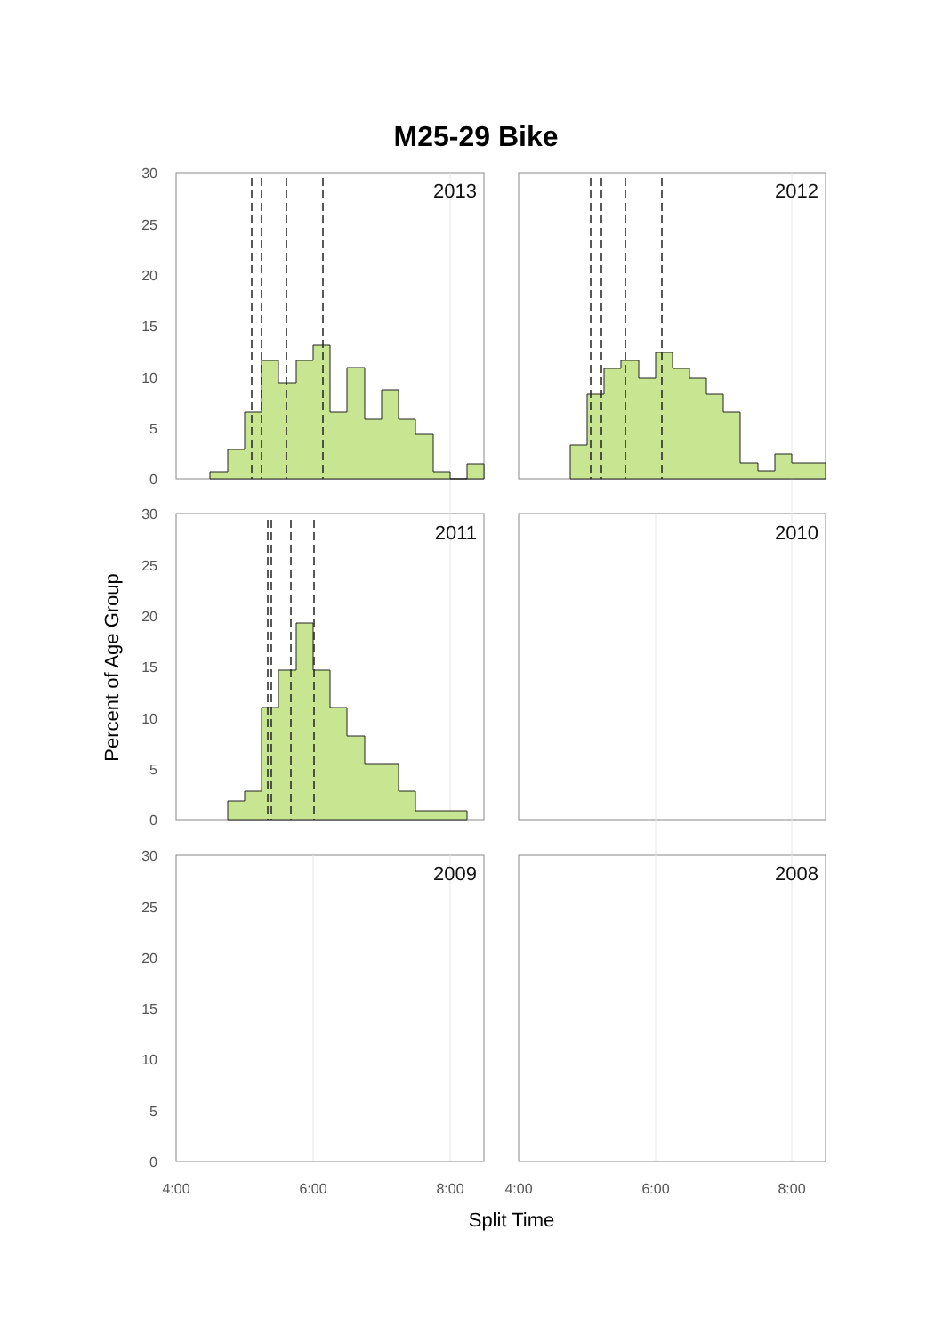M25-29 Bike
2013
2012
2011
2010
2009
2008
30
25
20
15
10
5
0
30
25
20
15
10
5
0
30
25
20
15
10
5
0
4:00
6:00
8:00
4:00
6:00
8:00
Split Time
Percent of Age Group